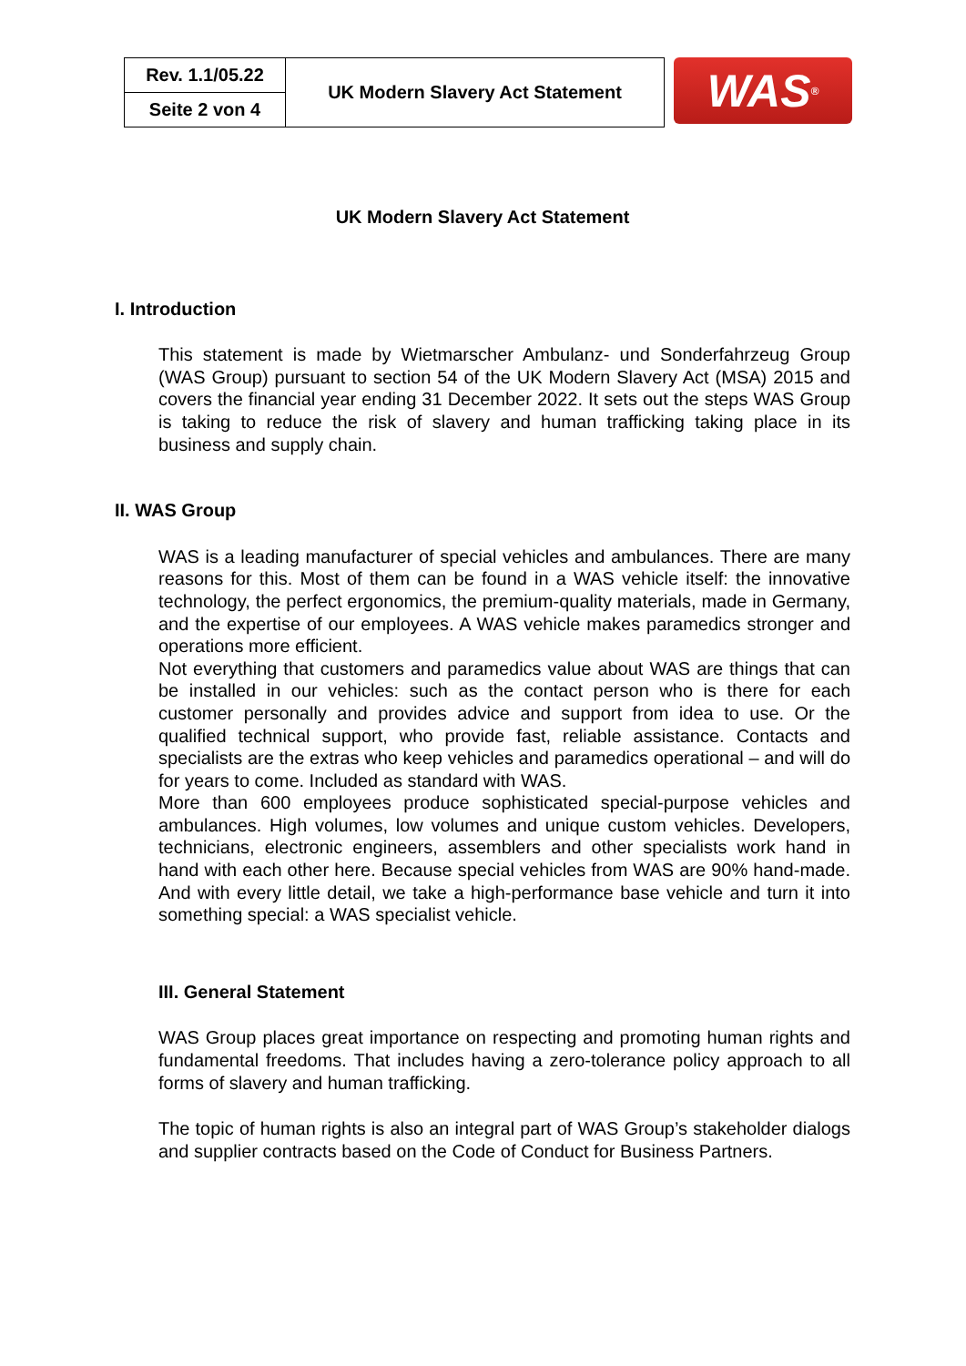| Rev. 1.1/05.22 | UK Modern Slavery Act Statement |
| Seite 2 von 4 | |
WAS<sup>®</sup>
UK Modern Slavery Act Statement
I. Introduction
This statement is made by Wietmarscher Ambulanz- und Sonderfahrzeug Group (WAS Group) pursuant to section 54 of the UK Modern Slavery Act (MSA) 2015 and covers the financial year ending 31 December 2022. It sets out the steps WAS Group is taking to reduce the risk of slavery and human trafficking taking place in its business and supply chain.
II. WAS Group
WAS is a leading manufacturer of special vehicles and ambulances. There are many reasons for this. Most of them can be found in a WAS vehicle itself: the innovative technology, the perfect ergonomics, the premium-quality materials, made in Germany, and the expertise of our employees. A WAS vehicle makes paramedics stronger and operations more efficient.
Not everything that customers and paramedics value about WAS are things that can be installed in our vehicles: such as the contact person who is there for each customer personally and provides advice and support from idea to use. Or the qualified technical support, who provide fast, reliable assistance. Contacts and specialists are the extras who keep vehicles and paramedics operational – and will do for years to come. Included as standard with WAS.
More than 600 employees produce sophisticated special-purpose vehicles and ambulances. High volumes, low volumes and unique custom vehicles. Developers, technicians, electronic engineers, assemblers and other specialists work hand in hand with each other here. Because special vehicles from WAS are 90% hand-made. And with every little detail, we take a high-performance base vehicle and turn it into something special: a WAS specialist vehicle.
III. General Statement
WAS Group places great importance on respecting and promoting human rights and fundamental freedoms. That includes having a zero-tolerance policy approach to all forms of slavery and human trafficking.
The topic of human rights is also an integral part of WAS Group’s stakeholder dialogs and supplier contracts based on the Code of Conduct for Business Partners.